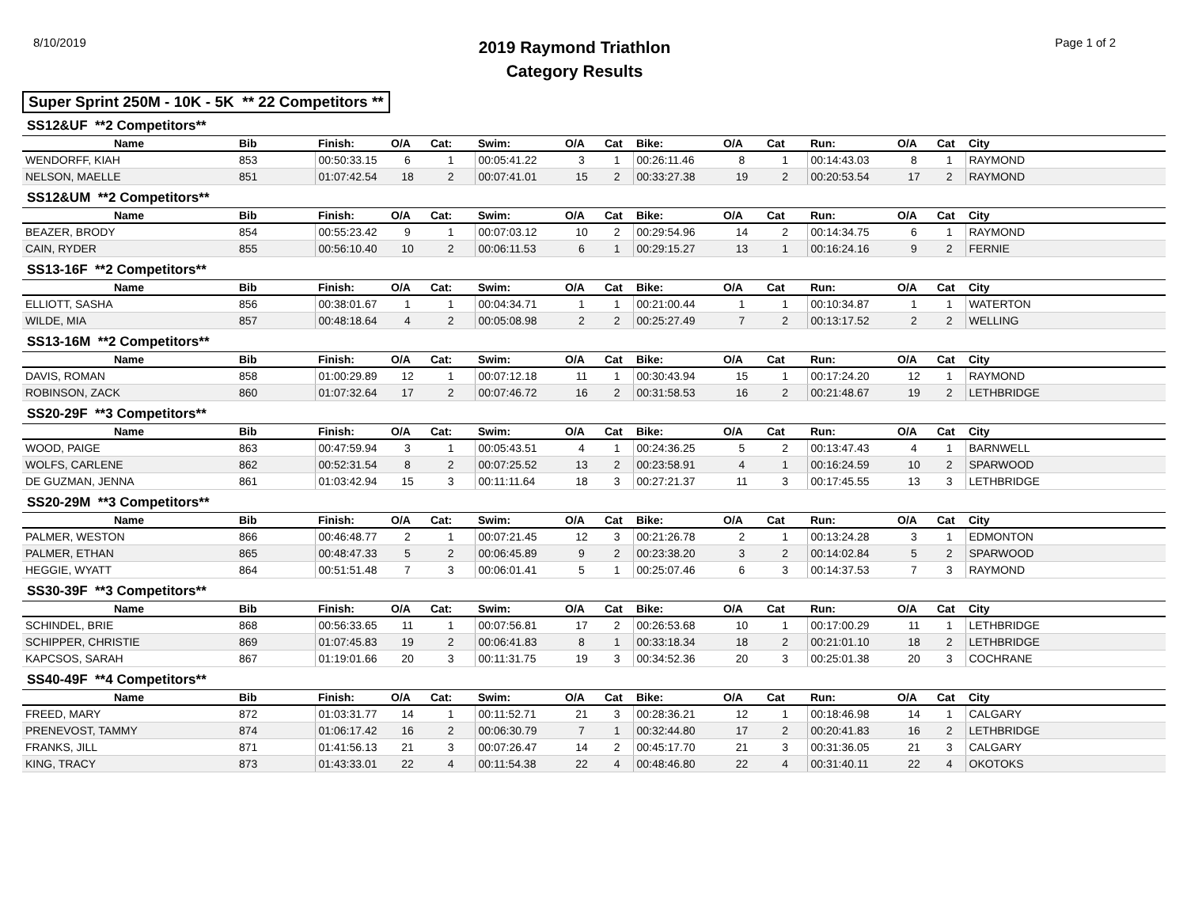8/10/2019
2019 Raymond Triathlon
Category Results
Page 1 of 2
Super Sprint 250M - 10K - 5K ** 22 Competitors **
SS12&UF **2 Competitors**
| Name | Bib | Finish: | O/A | Cat: | Swim: | O/A | Cat | Bike: | O/A | Cat | Run: | O/A | Cat | City |
| --- | --- | --- | --- | --- | --- | --- | --- | --- | --- | --- | --- | --- | --- | --- |
| WENDORFF, KIAH | 853 | 00:50:33.15 | 6 | 1 | 00:05:41.22 | 3 | 1 | 00:26:11.46 | 8 | 1 | 00:14:43.03 | 8 | 1 | RAYMOND |
| NELSON, MAELLE | 851 | 01:07:42.54 | 18 | 2 | 00:07:41.01 | 15 | 2 | 00:33:27.38 | 19 | 2 | 00:20:53.54 | 17 | 2 | RAYMOND |
SS12&UM **2 Competitors**
| Name | Bib | Finish: | O/A | Cat: | Swim: | O/A | Cat | Bike: | O/A | Cat | Run: | O/A | Cat | City |
| --- | --- | --- | --- | --- | --- | --- | --- | --- | --- | --- | --- | --- | --- | --- |
| BEAZER, BRODY | 854 | 00:55:23.42 | 9 | 1 | 00:07:03.12 | 10 | 2 | 00:29:54.96 | 14 | 2 | 00:14:34.75 | 6 | 1 | RAYMOND |
| CAIN, RYDER | 855 | 00:56:10.40 | 10 | 2 | 00:06:11.53 | 6 | 1 | 00:29:15.27 | 13 | 1 | 00:16:24.16 | 9 | 2 | FERNIE |
SS13-16F **2 Competitors**
| Name | Bib | Finish: | O/A | Cat: | Swim: | O/A | Cat | Bike: | O/A | Cat | Run: | O/A | Cat | City |
| --- | --- | --- | --- | --- | --- | --- | --- | --- | --- | --- | --- | --- | --- | --- |
| ELLIOTT, SASHA | 856 | 00:38:01.67 | 1 | 1 | 00:04:34.71 | 1 | 1 | 00:21:00.44 | 1 | 1 | 00:10:34.87 | 1 | 1 | WATERTON |
| WILDE, MIA | 857 | 00:48:18.64 | 4 | 2 | 00:05:08.98 | 2 | 2 | 00:25:27.49 | 7 | 2 | 00:13:17.52 | 2 | 2 | WELLING |
SS13-16M **2 Competitors**
| Name | Bib | Finish: | O/A | Cat: | Swim: | O/A | Cat | Bike: | O/A | Cat | Run: | O/A | Cat | City |
| --- | --- | --- | --- | --- | --- | --- | --- | --- | --- | --- | --- | --- | --- | --- |
| DAVIS, ROMAN | 858 | 01:00:29.89 | 12 | 1 | 00:07:12.18 | 11 | 1 | 00:30:43.94 | 15 | 1 | 00:17:24.20 | 12 | 1 | RAYMOND |
| ROBINSON, ZACK | 860 | 01:07:32.64 | 17 | 2 | 00:07:46.72 | 16 | 2 | 00:31:58.53 | 16 | 2 | 00:21:48.67 | 19 | 2 | LETHBRIDGE |
SS20-29F **3 Competitors**
| Name | Bib | Finish: | O/A | Cat: | Swim: | O/A | Cat | Bike: | O/A | Cat | Run: | O/A | Cat | City |
| --- | --- | --- | --- | --- | --- | --- | --- | --- | --- | --- | --- | --- | --- | --- |
| WOOD, PAIGE | 863 | 00:47:59.94 | 3 | 1 | 00:05:43.51 | 4 | 1 | 00:24:36.25 | 5 | 2 | 00:13:47.43 | 4 | 1 | BARNWELL |
| WOLFS, CARLENE | 862 | 00:52:31.54 | 8 | 2 | 00:07:25.52 | 13 | 2 | 00:23:58.91 | 4 | 1 | 00:16:24.59 | 10 | 2 | SPARWOOD |
| DE GUZMAN, JENNA | 861 | 01:03:42.94 | 15 | 3 | 00:11:11.64 | 18 | 3 | 00:27:21.37 | 11 | 3 | 00:17:45.55 | 13 | 3 | LETHBRIDGE |
SS20-29M **3 Competitors**
| Name | Bib | Finish: | O/A | Cat: | Swim: | O/A | Cat | Bike: | O/A | Cat | Run: | O/A | Cat | City |
| --- | --- | --- | --- | --- | --- | --- | --- | --- | --- | --- | --- | --- | --- | --- |
| PALMER, WESTON | 866 | 00:46:48.77 | 2 | 1 | 00:07:21.45 | 12 | 3 | 00:21:26.78 | 2 | 1 | 00:13:24.28 | 3 | 1 | EDMONTON |
| PALMER, ETHAN | 865 | 00:48:47.33 | 5 | 2 | 00:06:45.89 | 9 | 2 | 00:23:38.20 | 3 | 2 | 00:14:02.84 | 5 | 2 | SPARWOOD |
| HEGGIE, WYATT | 864 | 00:51:51.48 | 7 | 3 | 00:06:01.41 | 5 | 1 | 00:25:07.46 | 6 | 3 | 00:14:37.53 | 7 | 3 | RAYMOND |
SS30-39F **3 Competitors**
| Name | Bib | Finish: | O/A | Cat: | Swim: | O/A | Cat | Bike: | O/A | Cat | Run: | O/A | Cat | City |
| --- | --- | --- | --- | --- | --- | --- | --- | --- | --- | --- | --- | --- | --- | --- |
| SCHINDEL, BRIE | 868 | 00:56:33.65 | 11 | 1 | 00:07:56.81 | 17 | 2 | 00:26:53.68 | 10 | 1 | 00:17:00.29 | 11 | 1 | LETHBRIDGE |
| SCHIPPER, CHRISTIE | 869 | 01:07:45.83 | 19 | 2 | 00:06:41.83 | 8 | 1 | 00:33:18.34 | 18 | 2 | 00:21:01.10 | 18 | 2 | LETHBRIDGE |
| KAPCSOS, SARAH | 867 | 01:19:01.66 | 20 | 3 | 00:11:31.75 | 19 | 3 | 00:34:52.36 | 20 | 3 | 00:25:01.38 | 20 | 3 | COCHRANE |
SS40-49F **4 Competitors**
| Name | Bib | Finish: | O/A | Cat: | Swim: | O/A | Cat | Bike: | O/A | Cat | Run: | O/A | Cat | City |
| --- | --- | --- | --- | --- | --- | --- | --- | --- | --- | --- | --- | --- | --- | --- |
| FREED, MARY | 872 | 01:03:31.77 | 14 | 1 | 00:11:52.71 | 21 | 3 | 00:28:36.21 | 12 | 1 | 00:18:46.98 | 14 | 1 | CALGARY |
| PRENEVOST, TAMMY | 874 | 01:06:17.42 | 16 | 2 | 00:06:30.79 | 7 | 1 | 00:32:44.80 | 17 | 2 | 00:20:41.83 | 16 | 2 | LETHBRIDGE |
| FRANKS, JILL | 871 | 01:41:56.13 | 21 | 3 | 00:07:26.47 | 14 | 2 | 00:45:17.70 | 21 | 3 | 00:31:36.05 | 21 | 3 | CALGARY |
| KING, TRACY | 873 | 01:43:33.01 | 22 | 4 | 00:11:54.38 | 22 | 4 | 00:48:46.80 | 22 | 4 | 00:31:40.11 | 22 | 4 | OKOTOKS |